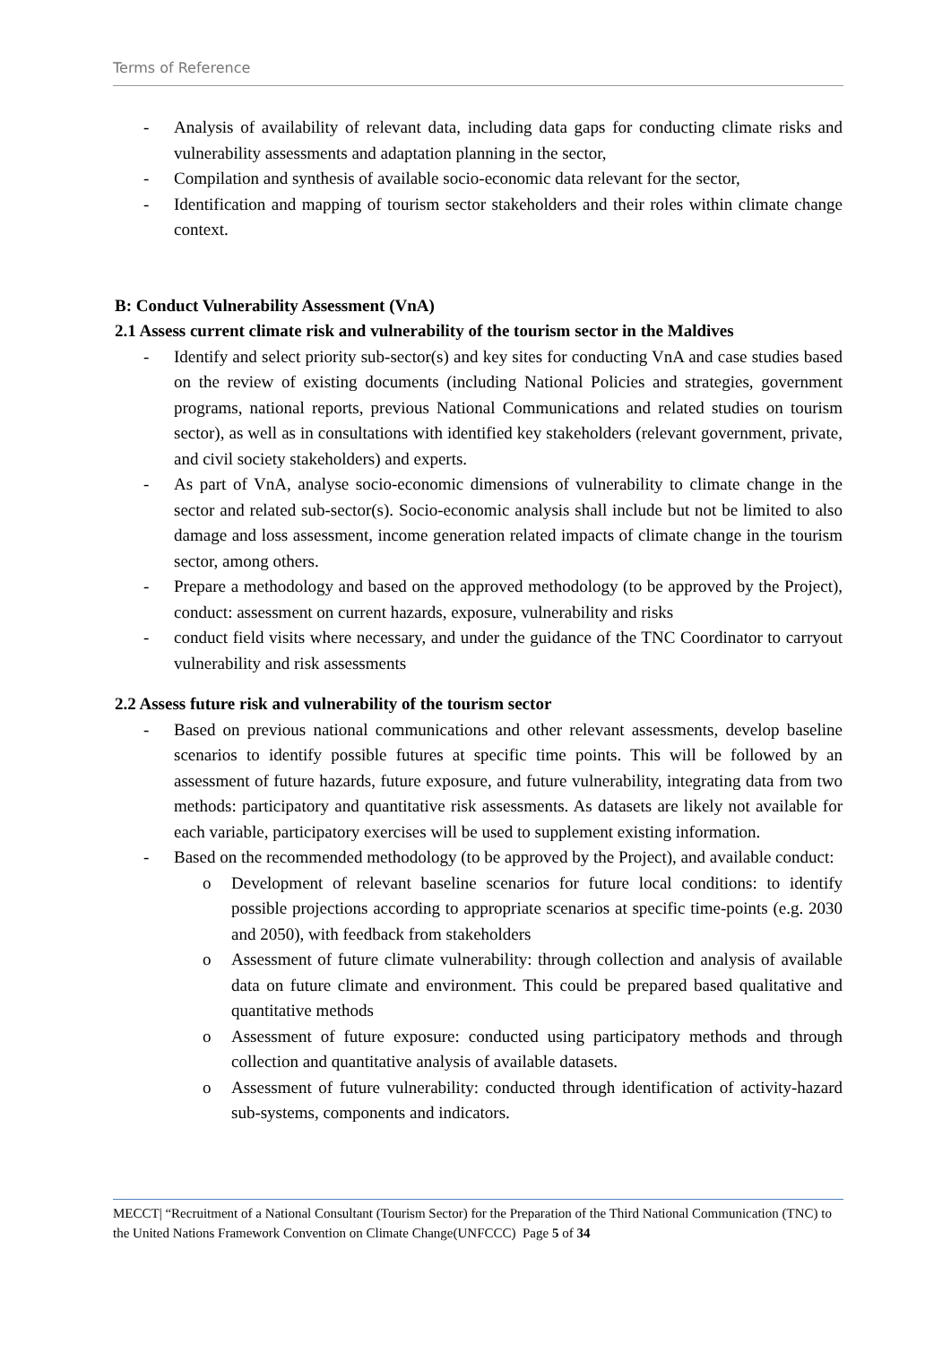Terms of Reference
- Analysis of availability of relevant data, including data gaps for conducting climate risks and vulnerability assessments and adaptation planning in the sector,
- Compilation and synthesis of available socio-economic data relevant for the sector,
- Identification and mapping of tourism sector stakeholders and their roles within climate change context.
B: Conduct Vulnerability Assessment (VnA)
2.1 Assess current climate risk and vulnerability of the tourism sector in the Maldives
- Identify and select priority sub-sector(s) and key sites for conducting VnA and case studies based on the review of existing documents (including National Policies and strategies, government programs, national reports, previous National Communications and related studies on tourism sector), as well as in consultations with identified key stakeholders (relevant government, private, and civil society stakeholders) and experts.
- As part of VnA, analyse socio-economic dimensions of vulnerability to climate change in the sector and related sub-sector(s). Socio-economic analysis shall include but not be limited to also damage and loss assessment, income generation related impacts of climate change in the tourism sector, among others.
- Prepare a methodology and based on the approved methodology (to be approved by the Project), conduct: assessment on current hazards, exposure, vulnerability and risks
- conduct field visits where necessary, and under the guidance of the TNC Coordinator to carryout vulnerability and risk assessments
2.2 Assess future risk and vulnerability of the tourism sector
- Based on previous national communications and other relevant assessments, develop baseline scenarios to identify possible futures at specific time points. This will be followed by an assessment of future hazards, future exposure, and future vulnerability, integrating data from two methods: participatory and quantitative risk assessments. As datasets are likely not available for each variable, participatory exercises will be used to supplement existing information.
- Based on the recommended methodology (to be approved by the Project), and available conduct:
o Development of relevant baseline scenarios for future local conditions: to identify possible projections according to appropriate scenarios at specific time-points (e.g. 2030 and 2050), with feedback from stakeholders
o Assessment of future climate vulnerability: through collection and analysis of available data on future climate and environment. This could be prepared based qualitative and quantitative methods
o Assessment of future exposure: conducted using participatory methods and through collection and quantitative analysis of available datasets.
o Assessment of future vulnerability: conducted through identification of activity-hazard sub-systems, components and indicators.
MECCT| “Recruitment of a National Consultant (Tourism Sector) for the Preparation of the Third National Communication (TNC) to the United Nations Framework Convention on Climate Change(UNFCCC) Page 5 of 34